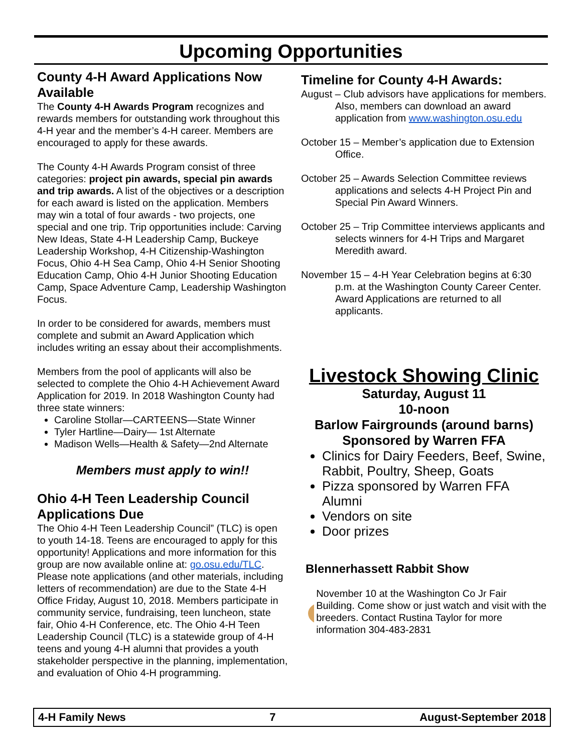Upcoming Opportunities
County 4-H Award Applications Now Available
The County 4-H Awards Program recognizes and rewards members for outstanding work throughout this 4-H year and the member’s 4-H career. Members are encouraged to apply for these awards.
The County 4-H Awards Program consist of three categories: project pin awards, special pin awards and trip awards. A list of the objectives or a description for each award is listed on the application. Members may win a total of four awards - two projects, one special and one trip. Trip opportunities include: Carving New Ideas, State 4-H Leadership Camp, Buckeye Leadership Workshop, 4-H Citizenship-Washington Focus, Ohio 4-H Sea Camp, Ohio 4-H Senior Shooting Education Camp, Ohio 4-H Junior Shooting Education Camp, Space Adventure Camp, Leadership Washington Focus.
In order to be considered for awards, members must complete and submit an Award Application which includes writing an essay about their accomplishments.
Members from the pool of applicants will also be selected to complete the Ohio 4-H Achievement Award Application for 2019. In 2018 Washington County had three state winners:
Caroline Stollar—CARTEENS—State Winner
Tyler Hartline—Dairy— 1st Alternate
Madison Wells—Health & Safety—2nd Alternate
Members must apply to win!!
Ohio 4-H Teen Leadership Council Applications Due
The Ohio 4-H Teen Leadership Council” (TLC) is open to youth 14-18. Teens are encouraged to apply for this opportunity! Applications and more information for this group are now available online at: go.osu.edu/TLC. Please note applications (and other materials, including letters of recommendation) are due to the State 4-H Office Friday, August 10, 2018. Members participate in community service, fundraising, teen luncheon, state fair, Ohio 4-H Conference, etc. The Ohio 4-H Teen Leadership Council (TLC) is a statewide group of 4-H teens and young 4-H alumni that provides a youth stakeholder perspective in the planning, implementation, and evaluation of Ohio 4-H programming.
Timeline for County 4-H Awards:
August – Club advisors have applications for members. Also, members can download an award application from www.washington.osu.edu
October 15 – Member’s application due to Extension Office.
October 25 – Awards Selection Committee reviews applications and selects 4-H Project Pin and Special Pin Award Winners.
October 25 – Trip Committee interviews applicants and selects winners for 4-H Trips and Margaret Meredith award.
November 15 – 4-H Year Celebration begins at 6:30 p.m. at the Washington County Career Center. Award Applications are returned to all applicants.
Livestock Showing Clinic
Saturday, August 11
10-noon
Barlow Fairgrounds (around barns)
Sponsored by Warren FFA
Clinics for Dairy Feeders, Beef, Swine, Rabbit, Poultry, Sheep, Goats
Pizza sponsored by Warren FFA Alumni
Vendors on site
Door prizes
Blennerhassett Rabbit Show
November 10 at the Washington Co Jr Fair Building. Come show or just watch and visit with the breeders. Contact Rustina Taylor for more information 304-483-2831
4-H Family News 7 August-September 2018